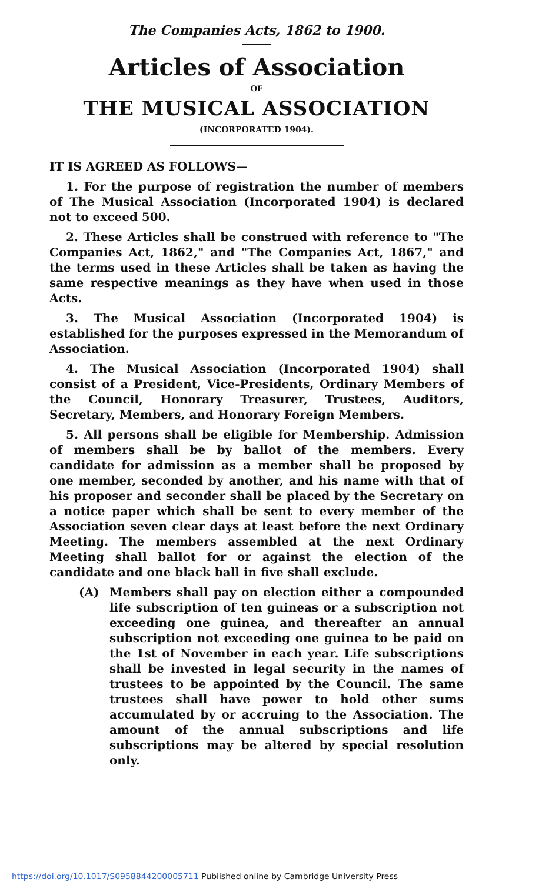The Companies Acts, 1862 to 1900.
Articles of Association
OF
THE MUSICAL ASSOCIATION
(INCORPORATED 1904).
IT IS AGREED AS FOLLOWS—
1. For the purpose of registration the number of members of The Musical Association (Incorporated 1904) is declared not to exceed 500.
2. These Articles shall be construed with reference to "The Companies Act, 1862," and "The Companies Act, 1867," and the terms used in these Articles shall be taken as having the same respective meanings as they have when used in those Acts.
3. The Musical Association (Incorporated 1904) is established for the purposes expressed in the Memorandum of Association.
4. The Musical Association (Incorporated 1904) shall consist of a President, Vice-Presidents, Ordinary Members of the Council, Honorary Treasurer, Trustees, Auditors, Secretary, Members, and Honorary Foreign Members.
5. All persons shall be eligible for Membership. Admission of members shall be by ballot of the members. Every candidate for admission as a member shall be proposed by one member, seconded by another, and his name with that of his proposer and seconder shall be placed by the Secretary on a notice paper which shall be sent to every member of the Association seven clear days at least before the next Ordinary Meeting. The members assembled at the next Ordinary Meeting shall ballot for or against the election of the candidate and one black ball in five shall exclude.
(A) Members shall pay on election either a compounded life subscription of ten guineas or a subscription not exceeding one guinea, and thereafter an annual subscription not exceeding one guinea to be paid on the 1st of November in each year. Life subscriptions shall be invested in legal security in the names of trustees to be appointed by the Council. The same trustees shall have power to hold other sums accumulated by or accruing to the Association. The amount of the annual subscriptions and life subscriptions may be altered by special resolution only.
https://doi.org/10.1017/S0958844200005711 Published online by Cambridge University Press